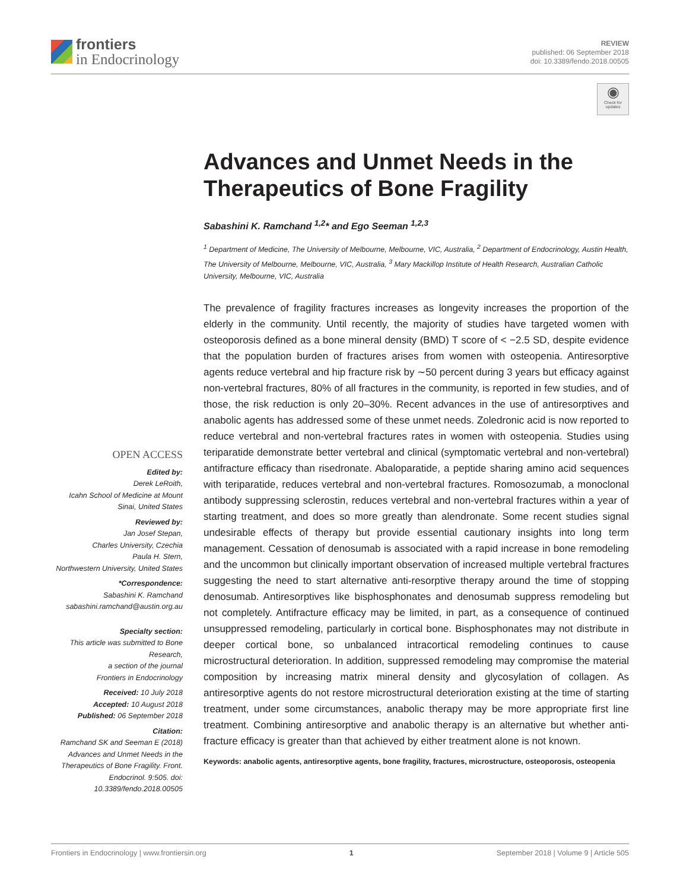frontiers
in Endocrinology
REVIEW
published: 06 September 2018
doi: 10.3389/fendo.2018.00505
◉
Check for updates
Advances and Unmet Needs in the Therapeutics of Bone Fragility
Sabashini K. Ramchand <sup>1,2</sup>* and Ego Seeman <sup>1,2,3</sup>
<sup>1</sup> Department of Medicine, The University of Melbourne, Melbourne, VIC, Australia, <sup>2</sup> Department of Endocrinology, Austin Health, The University of Melbourne, Melbourne, VIC, Australia, <sup>3</sup> Mary Mackillop Institute of Health Research, Australian Catholic University, Melbourne, VIC, Australia
The prevalence of fragility fractures increases as longevity increases the proportion of the elderly in the community. Until recently, the majority of studies have targeted women with osteoporosis defined as a bone mineral density (BMD) T score of < −2.5 SD, despite evidence that the population burden of fractures arises from women with osteopenia. Antiresorptive agents reduce vertebral and hip fracture risk by ∼50 percent during 3 years but efficacy against non-vertebral fractures, 80% of all fractures in the community, is reported in few studies, and of those, the risk reduction is only 20–30%. Recent advances in the use of antiresorptives and anabolic agents has addressed some of these unmet needs. Zoledronic acid is now reported to reduce vertebral and non-vertebral fractures rates in women with osteopenia. Studies using teriparatide demonstrate better vertebral and clinical (symptomatic vertebral and non-vertebral) antifracture efficacy than risedronate. Abaloparatide, a peptide sharing amino acid sequences with teriparatide, reduces vertebral and non-vertebral fractures. Romosozumab, a monoclonal antibody suppressing sclerostin, reduces vertebral and non-vertebral fractures within a year of starting treatment, and does so more greatly than alendronate. Some recent studies signal undesirable effects of therapy but provide essential cautionary insights into long term management. Cessation of denosumab is associated with a rapid increase in bone remodeling and the uncommon but clinically important observation of increased multiple vertebral fractures suggesting the need to start alternative anti-resorptive therapy around the time of stopping denosumab. Antiresorptives like bisphosphonates and denosumab suppress remodeling but not completely. Antifracture efficacy may be limited, in part, as a consequence of continued unsuppressed remodeling, particularly in cortical bone. Bisphosphonates may not distribute in deeper cortical bone, so unbalanced intracortical remodeling continues to cause microstructural deterioration. In addition, suppressed remodeling may compromise the material composition by increasing matrix mineral density and glycosylation of collagen. As antiresorptive agents do not restore microstructural deterioration existing at the time of starting treatment, under some circumstances, anabolic therapy may be more appropriate first line treatment. Combining antiresorptive and anabolic therapy is an alternative but whether anti-fracture efficacy is greater than that achieved by either treatment alone is not known.
Keywords: anabolic agents, antiresorptive agents, bone fragility, fractures, microstructure, osteoporosis, osteopenia
OPEN ACCESS
Edited by:
Derek LeRoith,
Icahn School of Medicine at Mount Sinai, United States
Reviewed by:
Jan Josef Stepan,
Charles University, Czechia
Paula H. Stern,
Northwestern University, United States
*Correspondence:
Sabashini K. Ramchand
sabashini.ramchand@austin.org.au
Specialty section:
This article was submitted to Bone Research,
a section of the journal
Frontiers in Endocrinology
Received: 10 July 2018
Accepted: 10 August 2018
Published: 06 September 2018
Citation:
Ramchand SK and Seeman E (2018) Advances and Unmet Needs in the Therapeutics of Bone Fragility. Front. Endocrinol. 9:505. doi: 10.3389/fendo.2018.00505
Frontiers in Endocrinology | www.frontiersin.org 1 September 2018 | Volume 9 | Article 505